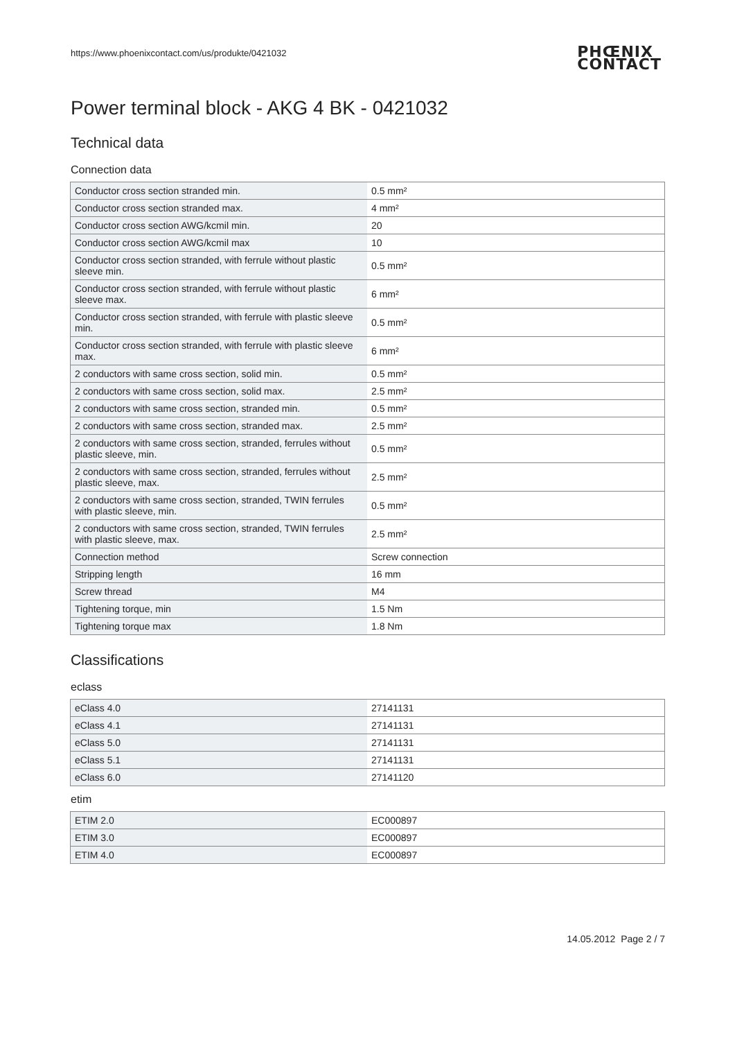https://www.phoenixcontact.com/us/produkte/0421032
PHŒNIX
CONTACT
Power terminal block - AKG 4 BK - 0421032
Technical data
Connection data
| Conductor cross section stranded min. | 0.5 mm² |
| Conductor cross section stranded max. | 4 mm² |
| Conductor cross section AWG/kcmil min. | 20 |
| Conductor cross section AWG/kcmil max | 10 |
| Conductor cross section stranded, with ferrule without plastic sleeve min. | 0.5 mm² |
| Conductor cross section stranded, with ferrule without plastic sleeve max. | 6 mm² |
| Conductor cross section stranded, with ferrule with plastic sleeve min. | 0.5 mm² |
| Conductor cross section stranded, with ferrule with plastic sleeve max. | 6 mm² |
| 2 conductors with same cross section, solid min. | 0.5 mm² |
| 2 conductors with same cross section, solid max. | 2.5 mm² |
| 2 conductors with same cross section, stranded min. | 0.5 mm² |
| 2 conductors with same cross section, stranded max. | 2.5 mm² |
| 2 conductors with same cross section, stranded, ferrules without plastic sleeve, min. | 0.5 mm² |
| 2 conductors with same cross section, stranded, ferrules without plastic sleeve, max. | 2.5 mm² |
| 2 conductors with same cross section, stranded, TWIN ferrules with plastic sleeve, min. | 0.5 mm² |
| 2 conductors with same cross section, stranded, TWIN ferrules with plastic sleeve, max. | 2.5 mm² |
| Connection method | Screw connection |
| Stripping length | 16 mm |
| Screw thread | M4 |
| Tightening torque, min | 1.5 Nm |
| Tightening torque max | 1.8 Nm |
Classifications
eclass
| eClass 4.0 | 27141131 |
| eClass 4.1 | 27141131 |
| eClass 5.0 | 27141131 |
| eClass 5.1 | 27141131 |
| eClass 6.0 | 27141120 |
etim
| ETIM 2.0 | EC000897 |
| ETIM 3.0 | EC000897 |
| ETIM 4.0 | EC000897 |
14.05.2012 Page 2 / 7